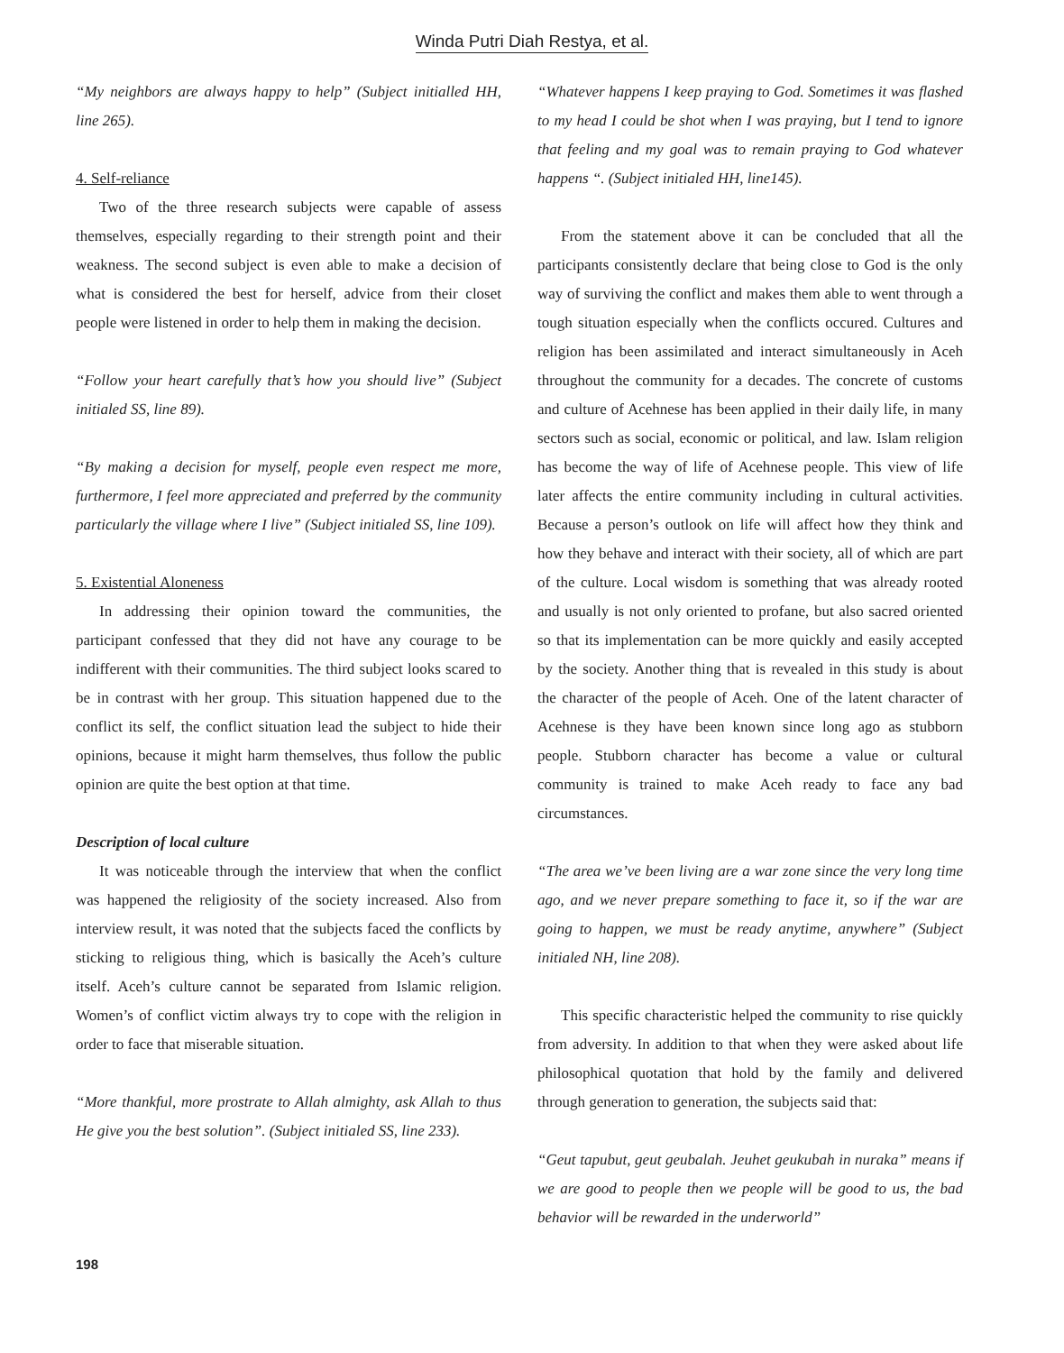Winda Putri Diah Restya, et al.
“My neighbors are always happy to help” (Subject initialled HH, line 265).
4. Self-reliance
Two of the three research subjects were capable of assess themselves, especially regarding to their strength point and their weakness. The second subject is even able to make a decision of what is considered the best for herself, advice from their closet people were listened in order to help them in making the decision.
“Follow your heart carefully that’s how you should live” (Subject initialed SS, line 89).
“By making a decision for myself, people even respect me more, furthermore, I feel more appreciated and preferred by the community particularly the village where I live” (Subject initialed SS, line 109).
5. Existential Aloneness
In addressing their opinion toward the communities, the participant confessed that they did not have any courage to be indifferent with their communities. The third subject looks scared to be in contrast with her group. This situation happened due to the conflict its self, the conflict situation lead the subject to hide their opinions, because it might harm themselves, thus follow the public opinion are quite the best option at that time.
Description of local culture
It was noticeable through the interview that when the conflict was happened the religiosity of the society increased. Also from interview result, it was noted that the subjects faced the conflicts by sticking to religious thing, which is basically the Aceh’s culture itself. Aceh’s culture cannot be separated from Islamic religion. Women’s of conflict victim always try to cope with the religion in order to face that miserable situation.
“More thankful, more prostrate to Allah almighty, ask Allah to thus He give you the best solution”. (Subject initialed SS, line 233).
“Whatever happens I keep praying to God. Sometimes it was flashed to my head I could be shot when I was praying, but I tend to ignore that feeling and my goal was to remain praying to God whatever happens “. (Subject initialed HH, line145).
From the statement above it can be concluded that all the participants consistently declare that being close to God is the only way of surviving the conflict and makes them able to went through a tough situation especially when the conflicts occured. Cultures and religion has been assimilated and interact simultaneously in Aceh throughout the community for a decades. The concrete of customs and culture of Acehnese has been applied in their daily life, in many sectors such as social, economic or political, and law. Islam religion has become the way of life of Acehnese people. This view of life later affects the entire community including in cultural activities. Because a person’s outlook on life will affect how they think and how they behave and interact with their society, all of which are part of the culture. Local wisdom is something that was already rooted and usually is not only oriented to profane, but also sacred oriented so that its implementation can be more quickly and easily accepted by the society. Another thing that is revealed in this study is about the character of the people of Aceh. One of the latent character of Acehnese is they have been known since long ago as stubborn people. Stubborn character has become a value or cultural community is trained to make Aceh ready to face any bad circumstances.
“The area we’ve been living are a war zone since the very long time ago, and we never prepare something to face it, so if the war are going to happen, we must be ready anytime, anywhere” (Subject initialed NH, line 208).
This specific characteristic helped the community to rise quickly from adversity. In addition to that when they were asked about life philosophical quotation that hold by the family and delivered through generation to generation, the subjects said that:
“Geut tapubut, geut geubalah. Jeuhet geukubah in nuraka” means if we are good to people then we people will be good to us, the bad behavior will be rewarded in the underworld”
198